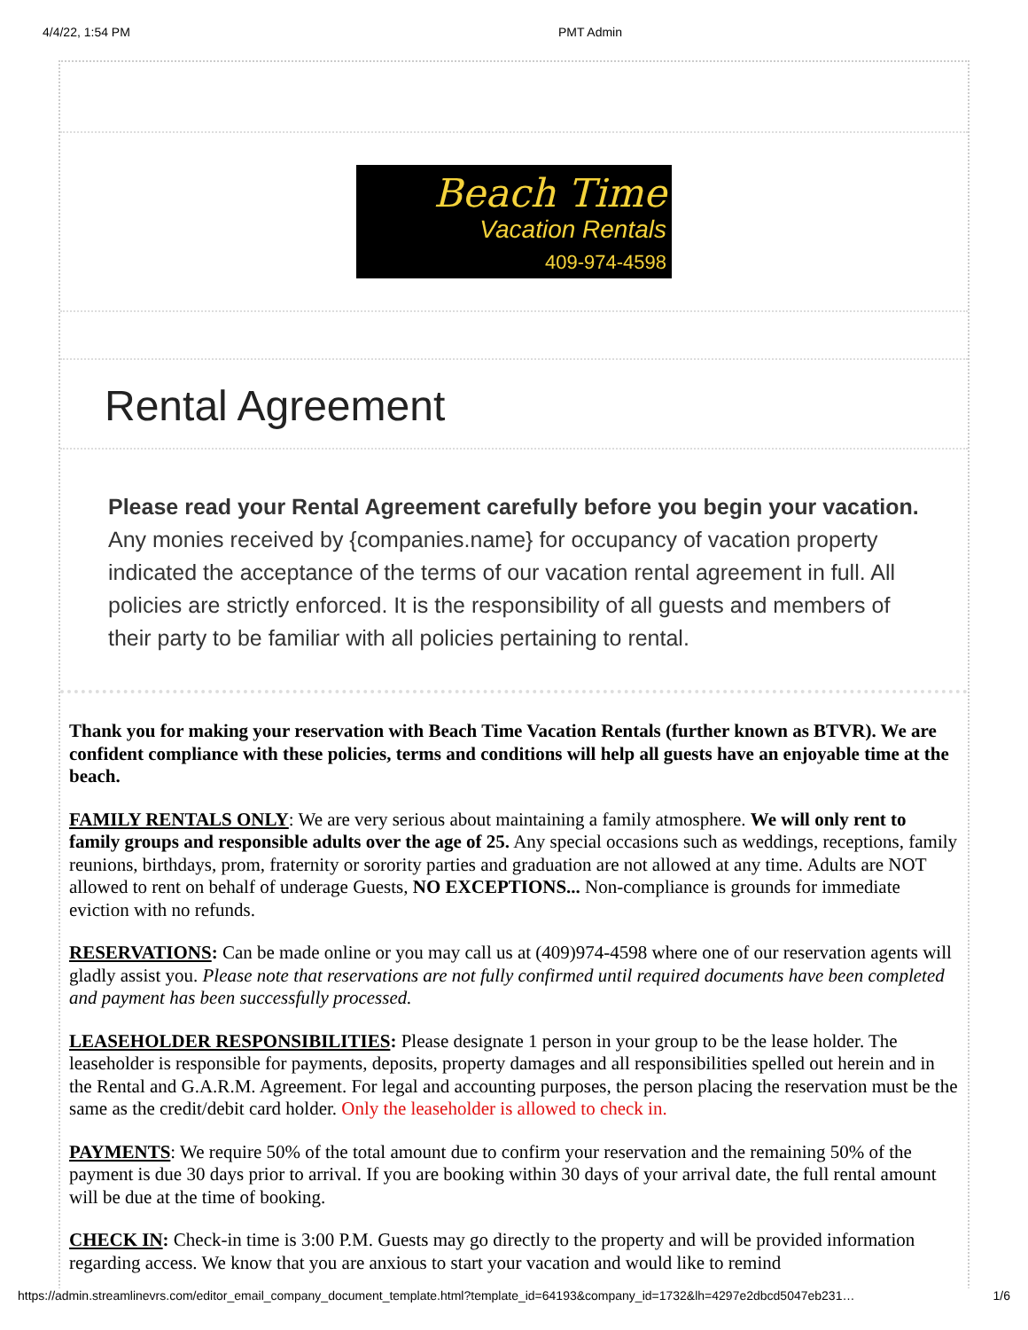4/4/22, 1:54 PM PMT Admin
Beach Time
Vacation Rentals
409-974-4598
Rental Agreement
Please read your Rental Agreement carefully before you begin your vacation. Any monies received by {companies.name} for occupancy of vacation property indicated the acceptance of the terms of our vacation rental agreement in full. All policies are strictly enforced. It is the responsibility of all guests and members of their party to be familiar with all policies pertaining to rental.
Thank you for making your reservation with Beach Time Vacation Rentals (further known as BTVR). We are confident compliance with these policies, terms and conditions will help all guests have an enjoyable time at the beach.
FAMILY RENTALS ONLY: We are very serious about maintaining a family atmosphere. We will only rent to family groups and responsible adults over the age of 25. Any special occasions such as weddings, receptions, family reunions, birthdays, prom, fraternity or sorority parties and graduation are not allowed at any time. Adults are NOT allowed to rent on behalf of underage Guests, NO EXCEPTIONS... Non-compliance is grounds for immediate eviction with no refunds.
RESERVATIONS: Can be made online or you may call us at (409)974-4598 where one of our reservation agents will gladly assist you. Please note that reservations are not fully confirmed until required documents have been completed and payment has been successfully processed.
LEASEHOLDER RESPONSIBILITIES: Please designate 1 person in your group to be the lease holder. The leaseholder is responsible for payments, deposits, property damages and all responsibilities spelled out herein and in the Rental and G.A.R.M. Agreement. For legal and accounting purposes, the person placing the reservation must be the same as the credit/debit card holder. Only the leaseholder is allowed to check in.
PAYMENTS: We require 50% of the total amount due to confirm your reservation and the remaining 50% of the payment is due 30 days prior to arrival. If you are booking within 30 days of your arrival date, the full rental amount will be due at the time of booking.
CHECK IN: Check-in time is 3:00 P.M. Guests may go directly to the property and will be provided information regarding access. We know that you are anxious to start your vacation and would like to remind
https://admin.streamlinevrs.com/editor_email_company_document_template.html?template_id=64193&company_id=1732&lh=4297e2dbcd5047eb231… 1/6